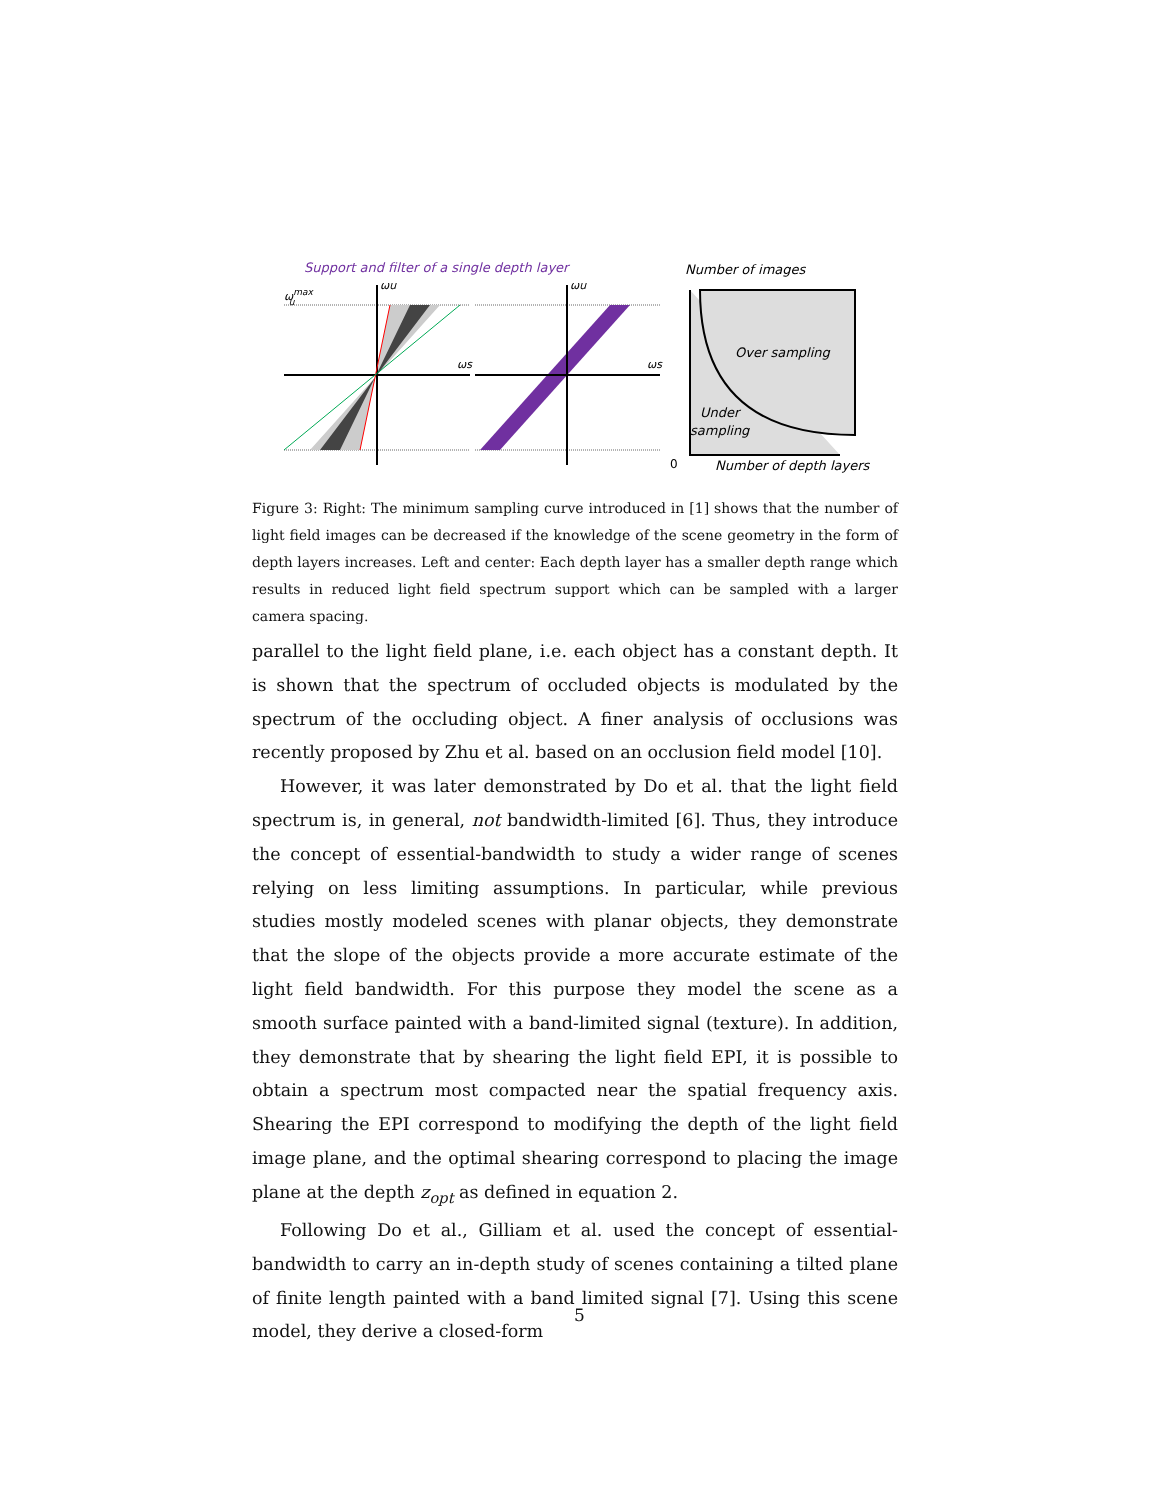Support and filter of a single depth layer
Number of images
ωmaxu
ωu
ωs
ωu
ωs
Over sampling
Under
sampling
0
Number of depth layers
Figure 3: Right: The minimum sampling curve introduced in [1] shows that the number of light field images can be decreased if the knowledge of the scene geometry in the form of depth layers increases. Left and center: Each depth layer has a smaller depth range which results in reduced light field spectrum support which can be sampled with a larger camera spacing.
parallel to the light field plane, i.e. each object has a constant depth. It is shown that the spectrum of occluded objects is modulated by the spectrum of the occluding object. A finer analysis of occlusions was recently proposed by Zhu et al. based on an occlusion field model [10].
However, it was later demonstrated by Do et al. that the light field spectrum is, in general, not bandwidth-limited [6]. Thus, they introduce the concept of essential-bandwidth to study a wider range of scenes relying on less limiting assumptions. In particular, while previous studies mostly modeled scenes with planar objects, they demonstrate that the slope of the objects provide a more accurate estimate of the light field bandwidth. For this purpose they model the scene as a smooth surface painted with a band-limited signal (texture). In addition, they demonstrate that by shearing the light field EPI, it is possible to obtain a spectrum most compacted near the spatial frequency axis. Shearing the EPI correspond to modifying the depth of the light field image plane, and the optimal shearing correspond to placing the image plane at the depth z<sub>opt</sub> as defined in equation 2.
Following Do et al., Gilliam et al. used the concept of essential-bandwidth to carry an in-depth study of scenes containing a tilted plane of finite length painted with a band limited signal [7]. Using this scene model, they derive a closed-form
5